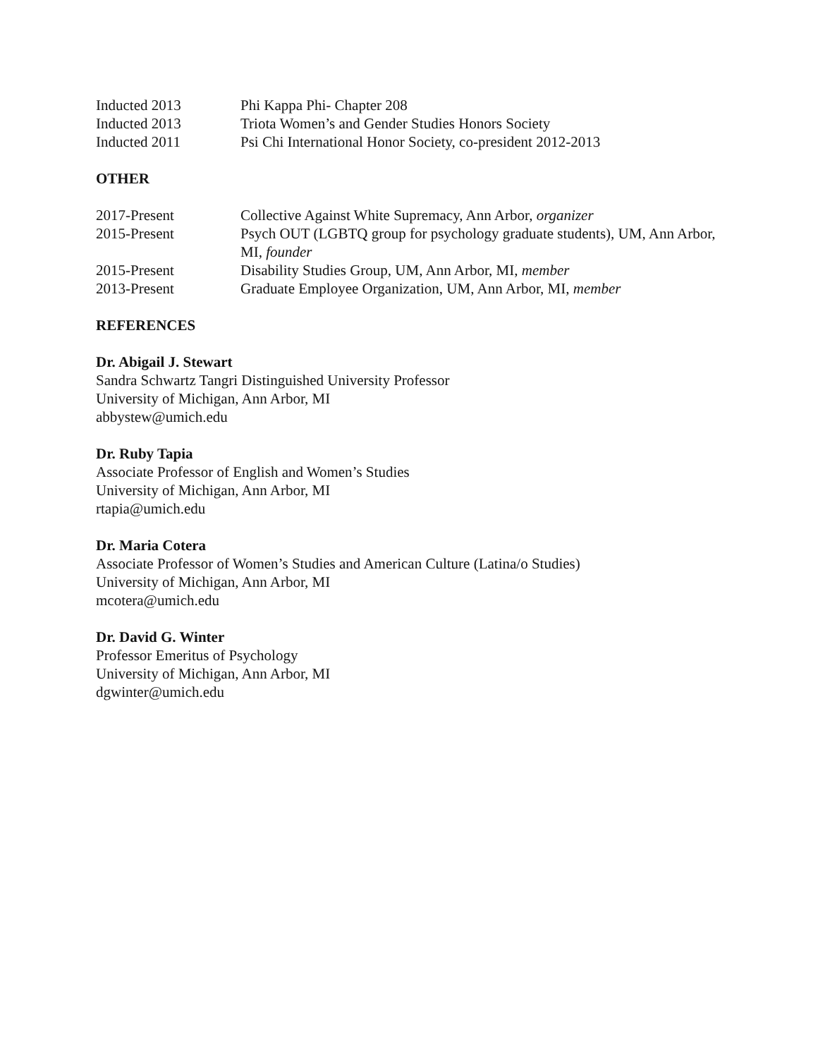Inducted 2013 Phi Kappa Phi- Chapter 208
Inducted 2013 Triota Women’s and Gender Studies Honors Society
Inducted 2011 Psi Chi International Honor Society, co-president 2012-2013
OTHER
2017-Present Collective Against White Supremacy, Ann Arbor, organizer
2015-Present Psych OUT (LGBTQ group for psychology graduate students), UM, Ann Arbor, MI, founder
2015-Present Disability Studies Group, UM, Ann Arbor, MI, member
2013-Present Graduate Employee Organization, UM, Ann Arbor, MI, member
REFERENCES
Dr. Abigail J. Stewart
Sandra Schwartz Tangri Distinguished University Professor
University of Michigan, Ann Arbor, MI
abbystew@umich.edu
Dr. Ruby Tapia
Associate Professor of English and Women’s Studies
University of Michigan, Ann Arbor, MI
rtapia@umich.edu
Dr. Maria Cotera
Associate Professor of Women’s Studies and American Culture (Latina/o Studies)
University of Michigan, Ann Arbor, MI
mcotera@umich.edu
Dr. David G. Winter
Professor Emeritus of Psychology
University of Michigan, Ann Arbor, MI
dgwinter@umich.edu